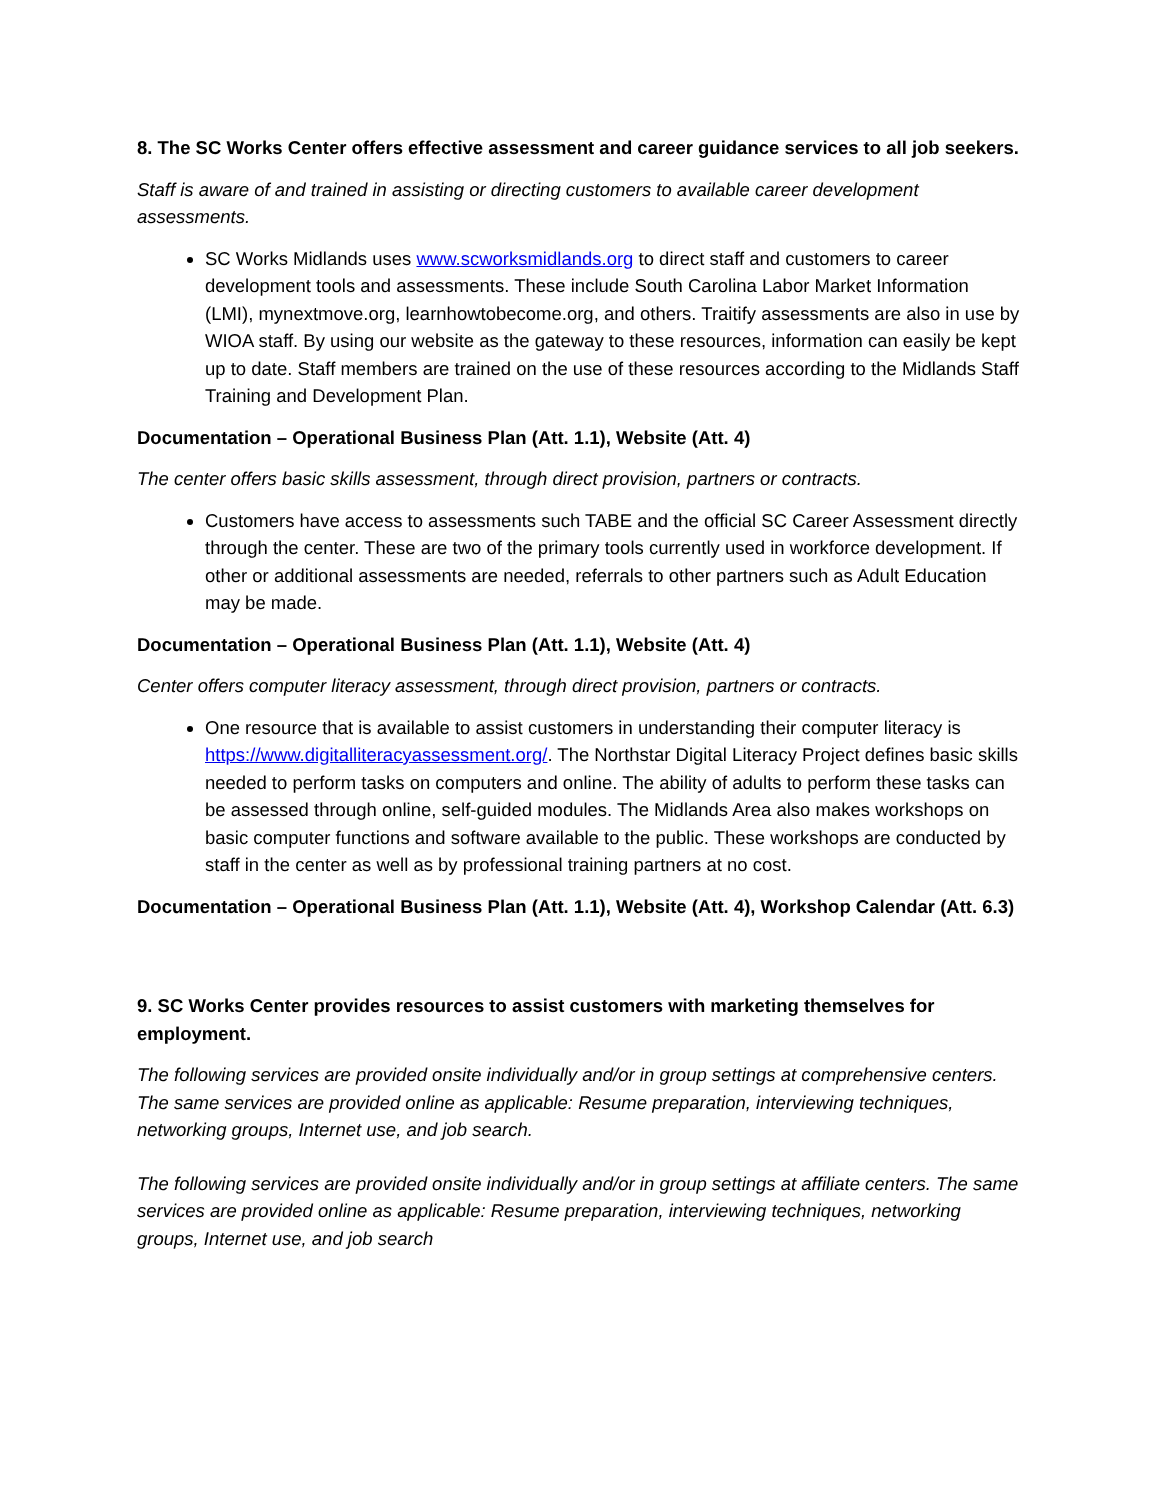8. The SC Works Center offers effective assessment and career guidance services to all job seekers.
Staff is aware of and trained in assisting or directing customers to available career development assessments.
SC Works Midlands uses www.scworksmidlands.org to direct staff and customers to career development tools and assessments. These include South Carolina Labor Market Information (LMI), mynextmove.org, learnhowtobecome.org, and others. Traitify assessments are also in use by WIOA staff. By using our website as the gateway to these resources, information can easily be kept up to date. Staff members are trained on the use of these resources according to the Midlands Staff Training and Development Plan.
Documentation – Operational Business Plan (Att. 1.1), Website (Att. 4)
The center offers basic skills assessment, through direct provision, partners or contracts.
Customers have access to assessments such TABE and the official SC Career Assessment directly through the center. These are two of the primary tools currently used in workforce development. If other or additional assessments are needed, referrals to other partners such as Adult Education may be made.
Documentation – Operational Business Plan (Att. 1.1), Website (Att. 4)
Center offers computer literacy assessment, through direct provision, partners or contracts.
One resource that is available to assist customers in understanding their computer literacy is https://www.digitalliteracyassessment.org/. The Northstar Digital Literacy Project defines basic skills needed to perform tasks on computers and online. The ability of adults to perform these tasks can be assessed through online, self-guided modules. The Midlands Area also makes workshops on basic computer functions and software available to the public. These workshops are conducted by staff in the center as well as by professional training partners at no cost.
Documentation – Operational Business Plan (Att. 1.1), Website (Att. 4), Workshop Calendar (Att. 6.3)
9. SC Works Center provides resources to assist customers with marketing themselves for employment.
The following services are provided onsite individually and/or in group settings at comprehensive centers. The same services are provided online as applicable: Resume preparation, interviewing techniques, networking groups, Internet use, and job search.
The following services are provided onsite individually and/or in group settings at affiliate centers. The same services are provided online as applicable: Resume preparation, interviewing techniques, networking groups, Internet use, and job search